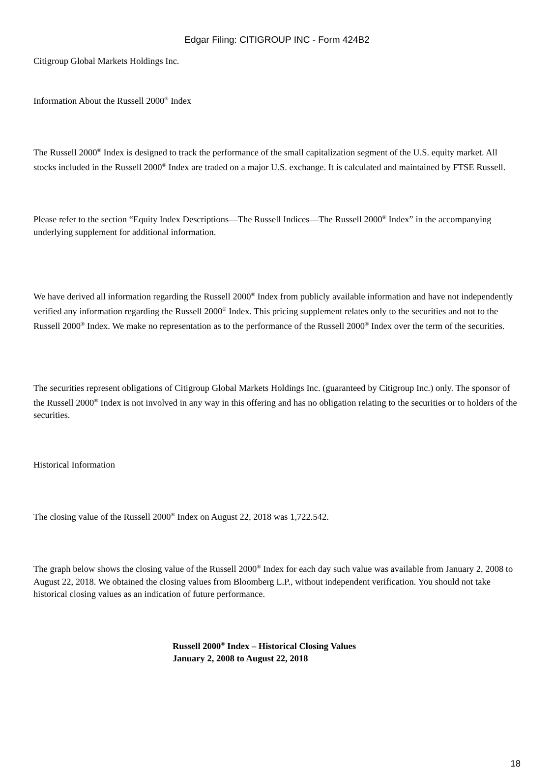Edgar Filing: CITIGROUP INC - Form 424B2
Citigroup Global Markets Holdings Inc.
Information About the Russell 2000<sup>®</sup> Index
The Russell 2000<sup>®</sup> Index is designed to track the performance of the small capitalization segment of the U.S. equity market. All stocks included in the Russell 2000<sup>®</sup> Index are traded on a major U.S. exchange. It is calculated and maintained by FTSE Russell.
Please refer to the section “Equity Index Descriptions—The Russell Indices—The Russell 2000<sup>®</sup> Index” in the accompanying underlying supplement for additional information.
We have derived all information regarding the Russell 2000<sup>®</sup> Index from publicly available information and have not independently verified any information regarding the Russell 2000<sup>®</sup> Index. This pricing supplement relates only to the securities and not to the Russell 2000<sup>®</sup> Index. We make no representation as to the performance of the Russell 2000<sup>®</sup> Index over the term of the securities.
The securities represent obligations of Citigroup Global Markets Holdings Inc. (guaranteed by Citigroup Inc.) only. The sponsor of the Russell 2000<sup>®</sup> Index is not involved in any way in this offering and has no obligation relating to the securities or to holders of the securities.
Historical Information
The closing value of the Russell 2000<sup>®</sup> Index on August 22, 2018 was 1,722.542.
The graph below shows the closing value of the Russell 2000<sup>®</sup> Index for each day such value was available from January 2, 2008 to August 22, 2018. We obtained the closing values from Bloomberg L.P., without independent verification. You should not take historical closing values as an indication of future performance.
Russell 2000<sup>®</sup> Index – Historical Closing Values
January 2, 2008 to August 22, 2018
18